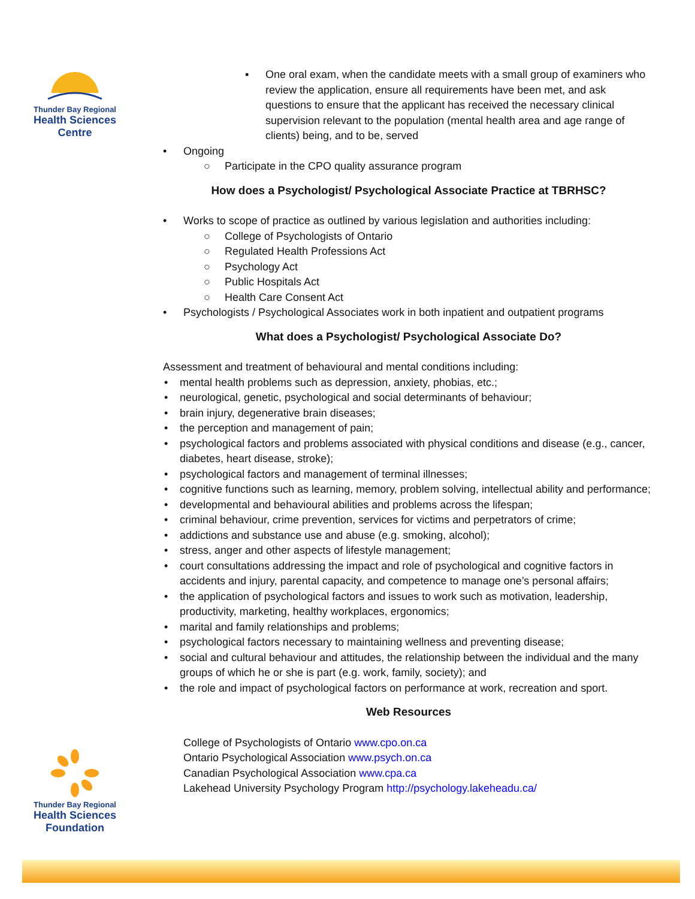Thunder Bay Regional
Health Sciences
Centre
▪ One oral exam, when the candidate meets with a small group of examiners who review the application, ensure all requirements have been met, and ask questions to ensure that the applicant has received the necessary clinical supervision relevant to the population (mental health area and age range of clients) being, and to be, served
• Ongoing
○ Participate in the CPO quality assurance program
How does a Psychologist/ Psychological Associate Practice at TBRHSC?
• Works to scope of practice as outlined by various legislation and authorities including:
○ College of Psychologists of Ontario
○ Regulated Health Professions Act
○ Psychology Act
○ Public Hospitals Act
○ Health Care Consent Act
• Psychologists / Psychological Associates work in both inpatient and outpatient programs
What does a Psychologist/ Psychological Associate Do?
Assessment and treatment of behavioural and mental conditions including:
• mental health problems such as depression, anxiety, phobias, etc.;
• neurological, genetic, psychological and social determinants of behaviour;
• brain injury, degenerative brain diseases;
• the perception and management of pain;
• psychological factors and problems associated with physical conditions and disease (e.g., cancer, diabetes, heart disease, stroke);
• psychological factors and management of terminal illnesses;
• cognitive functions such as learning, memory, problem solving, intellectual ability and performance;
• developmental and behavioural abilities and problems across the lifespan;
• criminal behaviour, crime prevention, services for victims and perpetrators of crime;
• addictions and substance use and abuse (e.g. smoking, alcohol);
• stress, anger and other aspects of lifestyle management;
• court consultations addressing the impact and role of psychological and cognitive factors in accidents and injury, parental capacity, and competence to manage one’s personal affairs;
• the application of psychological factors and issues to work such as motivation, leadership, productivity, marketing, healthy workplaces, ergonomics;
• marital and family relationships and problems;
• psychological factors necessary to maintaining wellness and preventing disease;
• social and cultural behaviour and attitudes, the relationship between the individual and the many groups of which he or she is part (e.g. work, family, society); and
• the role and impact of psychological factors on performance at work, recreation and sport.
Web Resources
College of Psychologists of Ontario www.cpo.on.ca
Ontario Psychological Association www.psych.on.ca
Canadian Psychological Association www.cpa.ca
Lakehead University Psychology Program http://psychology.lakeheadu.ca/
Thunder Bay Regional
Health Sciences
Foundation